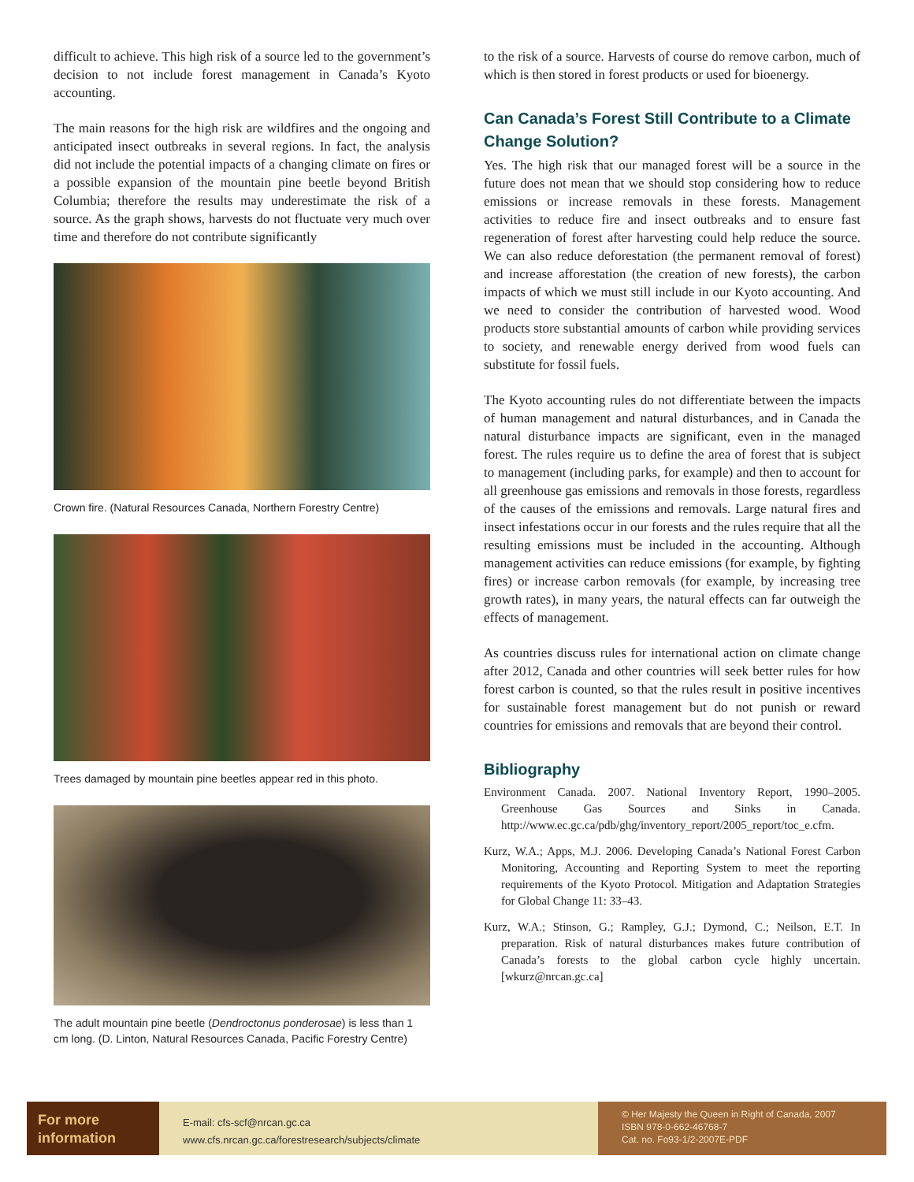difficult to achieve. This high risk of a source led to the government’s decision to not include forest management in Canada’s Kyoto accounting.
The main reasons for the high risk are wildfires and the ongoing and anticipated insect outbreaks in several regions. In fact, the analysis did not include the potential impacts of a changing climate on fires or a possible expansion of the mountain pine beetle beyond British Columbia; therefore the results may underestimate the risk of a source. As the graph shows, harvests do not fluctuate very much over time and therefore do not contribute significantly
Crown fire. (Natural Resources Canada, Northern Forestry Centre)
Trees damaged by mountain pine beetles appear red in this photo.
The adult mountain pine beetle (Dendroctonus ponderosae) is less than 1 cm long. (D. Linton, Natural Resources Canada, Pacific Forestry Centre)
to the risk of a source. Harvests of course do remove carbon, much of which is then stored in forest products or used for bioenergy.
Can Canada’s Forest Still Contribute to a Climate Change Solution?
Yes. The high risk that our managed forest will be a source in the future does not mean that we should stop considering how to reduce emissions or increase removals in these forests. Management activities to reduce fire and insect outbreaks and to ensure fast regeneration of forest after harvesting could help reduce the source. We can also reduce deforestation (the permanent removal of forest) and increase afforestation (the creation of new forests), the carbon impacts of which we must still include in our Kyoto accounting. And we need to consider the contribution of harvested wood. Wood products store substantial amounts of carbon while providing services to society, and renewable energy derived from wood fuels can substitute for fossil fuels.
The Kyoto accounting rules do not differentiate between the impacts of human management and natural disturbances, and in Canada the natural disturbance impacts are significant, even in the managed forest. The rules require us to define the area of forest that is subject to management (including parks, for example) and then to account for all greenhouse gas emissions and removals in those forests, regardless of the causes of the emissions and removals. Large natural fires and insect infestations occur in our forests and the rules require that all the resulting emissions must be included in the accounting. Although management activities can reduce emissions (for example, by fighting fires) or increase carbon removals (for example, by increasing tree growth rates), in many years, the natural effects can far outweigh the effects of management.
As countries discuss rules for international action on climate change after 2012, Canada and other countries will seek better rules for how forest carbon is counted, so that the rules result in positive incentives for sustainable forest management but do not punish or reward countries for emissions and removals that are beyond their control.
Bibliography
Environment Canada. 2007. National Inventory Report, 1990–2005. Greenhouse Gas Sources and Sinks in Canada. http://www.ec.gc.ca/pdb/ghg/inventory_report/2005_report/toc_e.cfm.
Kurz, W.A.; Apps, M.J. 2006. Developing Canada’s National Forest Carbon Monitoring, Accounting and Reporting System to meet the reporting requirements of the Kyoto Protocol. Mitigation and Adaptation Strategies for Global Change 11: 33–43.
Kurz, W.A.; Stinson, G.; Rampley, G.J.; Dymond, C.; Neilson, E.T. In preparation. Risk of natural disturbances makes future contribution of Canada’s forests to the global carbon cycle highly uncertain. [wkurz@nrcan.gc.ca]
For more information
E-mail: cfs-scf@nrcan.gc.ca
www.cfs.nrcan.gc.ca/forestresearch/subjects/climate
© Her Majesty the Queen in Right of Canada, 2007
ISBN 978-0-662-46768-7
Cat. no. Fo93-1/2-2007E-PDF